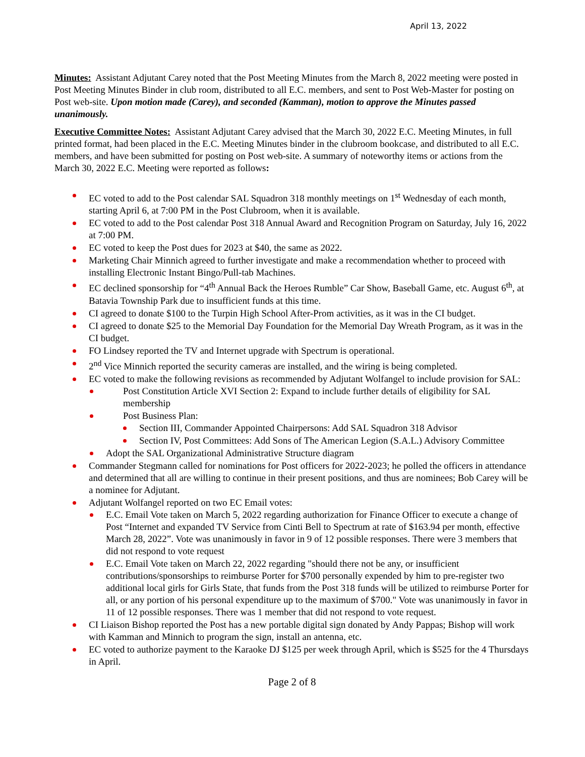April 13, 2022
Minutes: Assistant Adjutant Carey noted that the Post Meeting Minutes from the March 8, 2022 meeting were posted in Post Meeting Minutes Binder in club room, distributed to all E.C. members, and sent to Post Web-Master for posting on Post web-site. Upon motion made (Carey), and seconded (Kamman), motion to approve the Minutes passed unanimously.
Executive Committee Notes: Assistant Adjutant Carey advised that the March 30, 2022 E.C. Meeting Minutes, in full printed format, had been placed in the E.C. Meeting Minutes binder in the clubroom bookcase, and distributed to all E.C. members, and have been submitted for posting on Post web-site. A summary of noteworthy items or actions from the March 30, 2022 E.C. Meeting were reported as follows:
EC voted to add to the Post calendar SAL Squadron 318 monthly meetings on 1<sup>st</sup> Wednesday of each month, starting April 6, at 7:00 PM in the Post Clubroom, when it is available.
EC voted to add to the Post calendar Post 318 Annual Award and Recognition Program on Saturday, July 16, 2022 at 7:00 PM.
EC voted to keep the Post dues for 2023 at $40, the same as 2022.
Marketing Chair Minnich agreed to further investigate and make a recommendation whether to proceed with installing Electronic Instant Bingo/Pull-tab Machines.
EC declined sponsorship for “4<sup>th</sup> Annual Back the Heroes Rumble” Car Show, Baseball Game, etc. August 6<sup>th</sup>, at Batavia Township Park due to insufficient funds at this time.
CI agreed to donate $100 to the Turpin High School After-Prom activities, as it was in the CI budget.
CI agreed to donate $25 to the Memorial Day Foundation for the Memorial Day Wreath Program, as it was in the CI budget.
FO Lindsey reported the TV and Internet upgrade with Spectrum is operational.
2<sup>nd</sup> Vice Minnich reported the security cameras are installed, and the wiring is being completed.
EC voted to make the following revisions as recommended by Adjutant Wolfangel to include provision for SAL:
Post Constitution Article XVI Section 2: Expand to include further details of eligibility for SAL membership
Post Business Plan:
Section III, Commander Appointed Chairpersons: Add SAL Squadron 318 Advisor
Section IV, Post Committees: Add Sons of The American Legion (S.A.L.) Advisory Committee
Adopt the SAL Organizational Administrative Structure diagram
Commander Stegmann called for nominations for Post officers for 2022-2023; he polled the officers in attendance and determined that all are willing to continue in their present positions, and thus are nominees; Bob Carey will be a nominee for Adjutant.
Adjutant Wolfangel reported on two EC Email votes:
E.C. Email Vote taken on March 5, 2022 regarding authorization for Finance Officer to execute a change of Post “Internet and expanded TV Service from Cinti Bell to Spectrum at rate of $163.94 per month, effective March 28, 2022”. Vote was unanimously in favor in 9 of 12 possible responses. There were 3 members that did not respond to vote request
E.C. Email Vote taken on March 22, 2022 regarding "should there not be any, or insufficient contributions/sponsorships to reimburse Porter for $700 personally expended by him to pre-register two additional local girls for Girls State, that funds from the Post 318 funds will be utilized to reimburse Porter for all, or any portion of his personal expenditure up to the maximum of $700." Vote was unanimously in favor in 11 of 12 possible responses. There was 1 member that did not respond to vote request.
CI Liaison Bishop reported the Post has a new portable digital sign donated by Andy Pappas; Bishop will work with Kamman and Minnich to program the sign, install an antenna, etc.
EC voted to authorize payment to the Karaoke DJ $125 per week through April, which is $525 for the 4 Thursdays in April.
Page 2 of 8